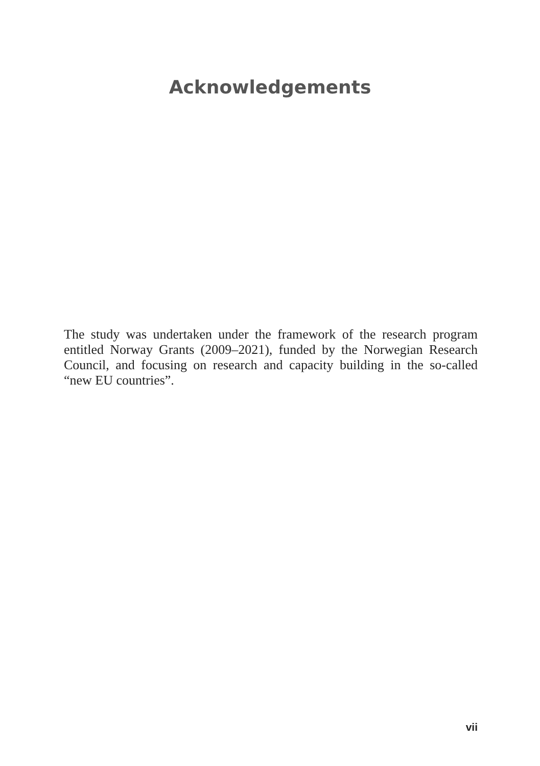Acknowledgements
The study was undertaken under the framework of the research program entitled Norway Grants (2009–2021), funded by the Norwegian Research Council, and focusing on research and capacity building in the so-called “new EU countries”.
vii